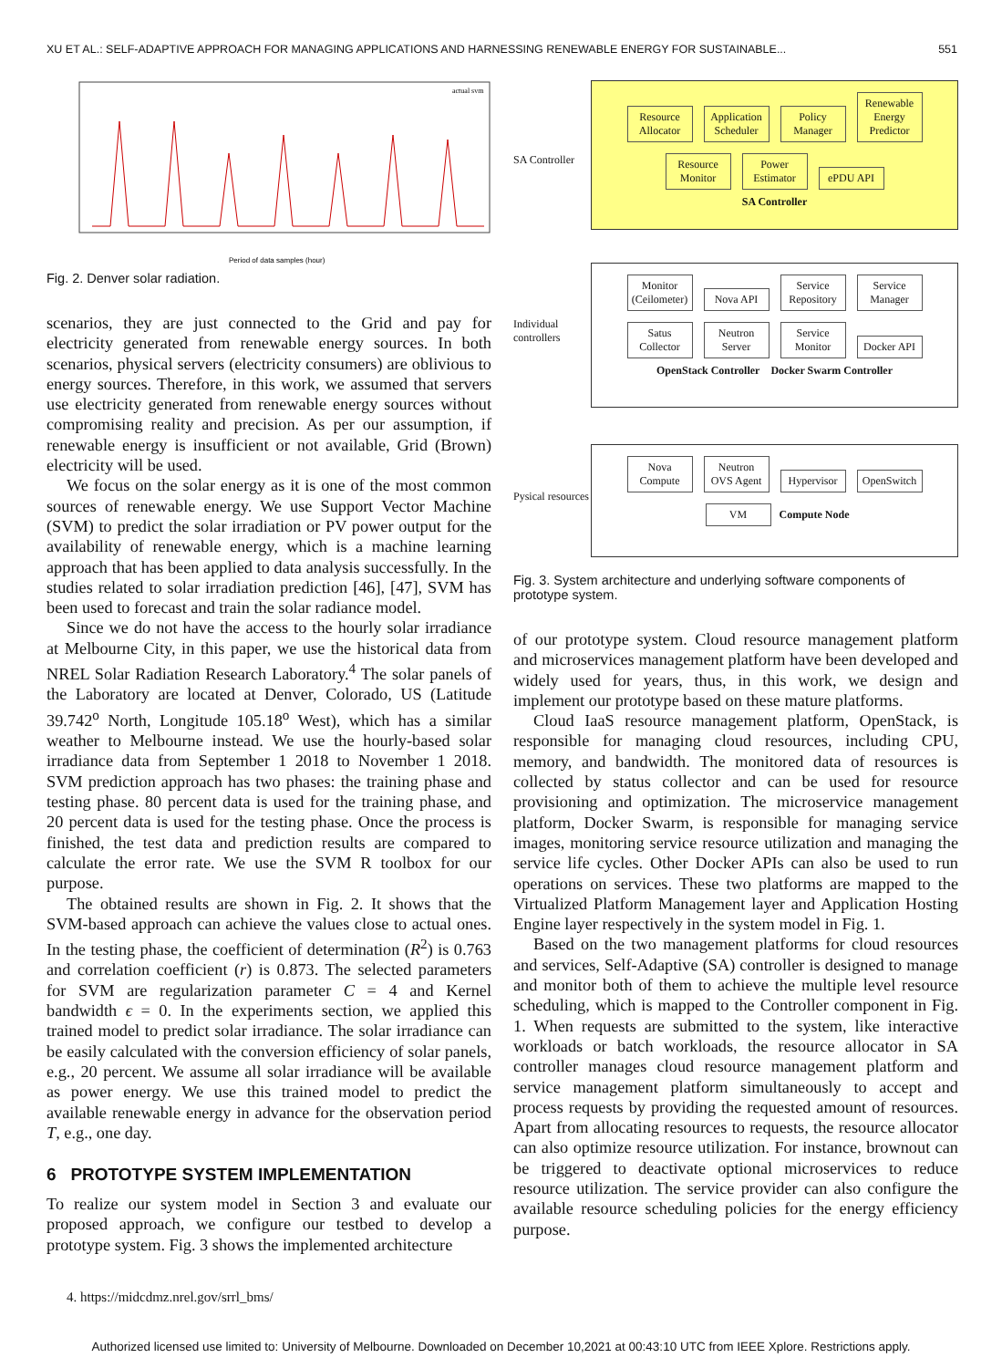XU ET AL.: SELF-ADAPTIVE APPROACH FOR MANAGING APPLICATIONS AND HARNESSING RENEWABLE ENERGY FOR SUSTAINABLE... 551
Period of data samples (hour)
actual svm
Fig. 2. Denver solar radiation.
scenarios, they are just connected to the Grid and pay for electricity generated from renewable energy sources. In both scenarios, physical servers (electricity consumers) are oblivious to energy sources. Therefore, in this work, we assumed that servers use electricity generated from renewable energy sources without compromising reality and precision. As per our assumption, if renewable energy is insufficient or not available, Grid (Brown) electricity will be used.
We focus on the solar energy as it is one of the most common sources of renewable energy. We use Support Vector Machine (SVM) to predict the solar irradiation or PV power output for the availability of renewable energy, which is a machine learning approach that has been applied to data analysis successfully. In the studies related to solar irradiation prediction [46], [47], SVM has been used to forecast and train the solar radiance model.
Since we do not have the access to the hourly solar irradiance at Melbourne City, in this paper, we use the historical data from NREL Solar Radiation Research Laboratory.<sup>4</sup> The solar panels of the Laboratory are located at Denver, Colorado, US (Latitude 39.742<sup>o</sup> North, Longitude 105.18<sup>o</sup> West), which has a similar weather to Melbourne instead. We use the hourly-based solar irradiance data from September 1 2018 to November 1 2018. SVM prediction approach has two phases: the training phase and testing phase. 80 percent data is used for the training phase, and 20 percent data is used for the testing phase. Once the process is finished, the test data and prediction results are compared to calculate the error rate. We use the SVM R toolbox for our purpose.
The obtained results are shown in Fig. 2. It shows that the SVM-based approach can achieve the values close to actual ones. In the testing phase, the coefficient of determination (R<sup>2</sup>) is 0.763 and correlation coefficient (r) is 0.873. The selected parameters for SVM are regularization parameter C = 4 and Kernel bandwidth ϵ = 0. In the experiments section, we applied this trained model to predict solar irradiance. The solar irradiance can be easily calculated with the conversion efficiency of solar panels, e.g., 20 percent. We assume all solar irradiance will be available as power energy. We use this trained model to predict the available renewable energy in advance for the observation period T, e.g., one day.
6 PROTOTYPE SYSTEM IMPLEMENTATION
To realize our system model in Section 3 and evaluate our proposed approach, we configure our testbed to develop a prototype system. Fig. 3 shows the implemented architecture
4. https://midcdmz.nrel.gov/srrl_bms/
SA Controller
Resource Allocator Application Scheduler Policy Manager Renewable Energy Predictor
Resource Monitor Power Estimator ePDU API
SA Controller
Individual controllers
Monitor (Ceilometer) Nova API Service Repository Service Manager
Satus Collector Neutron Server Service Monitor Docker API
OpenStack Controller Docker Swarm Controller
Pysical resources
Nova Compute Neutron OVS Agent Hypervisor OpenSwitch
VM Compute Node
Fig. 3. System architecture and underlying software components of prototype system.
of our prototype system. Cloud resource management platform and microservices management platform have been developed and widely used for years, thus, in this work, we design and implement our prototype based on these mature platforms.
Cloud IaaS resource management platform, OpenStack, is responsible for managing cloud resources, including CPU, memory, and bandwidth. The monitored data of resources is collected by status collector and can be used for resource provisioning and optimization. The microservice management platform, Docker Swarm, is responsible for managing service images, monitoring service resource utilization and managing the service life cycles. Other Docker APIs can also be used to run operations on services. These two platforms are mapped to the Virtualized Platform Management layer and Application Hosting Engine layer respectively in the system model in Fig. 1.
Based on the two management platforms for cloud resources and services, Self-Adaptive (SA) controller is designed to manage and monitor both of them to achieve the multiple level resource scheduling, which is mapped to the Controller component in Fig. 1. When requests are submitted to the system, like interactive workloads or batch workloads, the resource allocator in SA controller manages cloud resource management platform and service management platform simultaneously to accept and process requests by providing the requested amount of resources. Apart from allocating resources to requests, the resource allocator can also optimize resource utilization. For instance, brownout can be triggered to deactivate optional microservices to reduce resource utilization. The service provider can also configure the available resource scheduling policies for the energy efficiency purpose.
Authorized licensed use limited to: University of Melbourne. Downloaded on December 10,2021 at 00:43:10 UTC from IEEE Xplore. Restrictions apply.